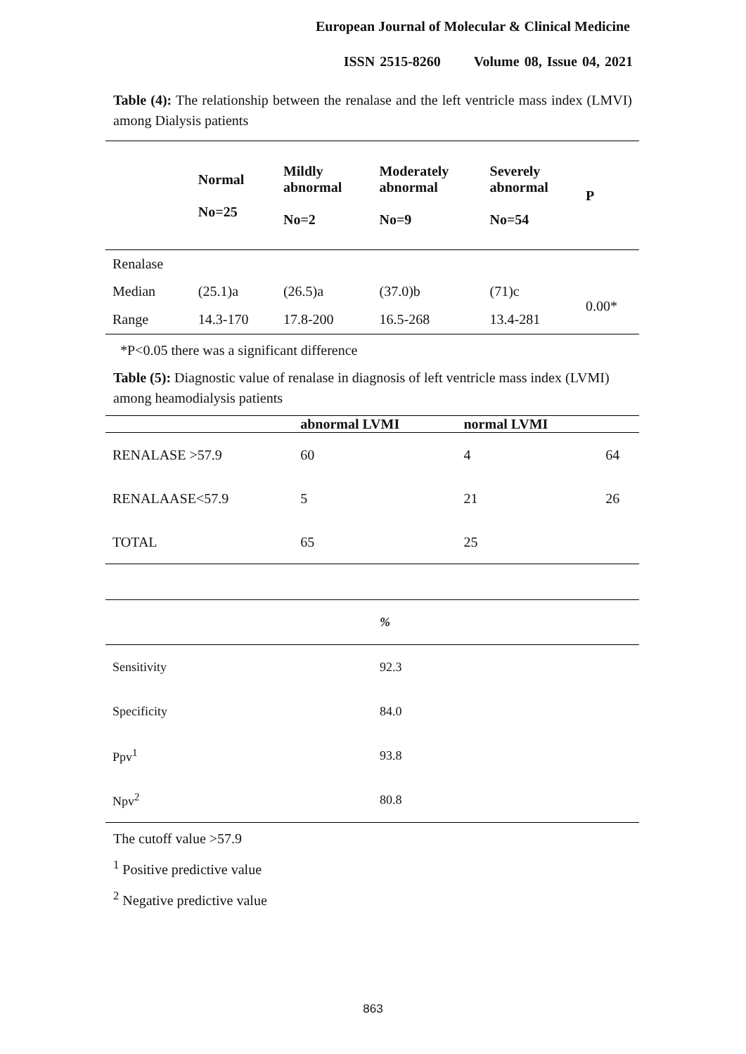European Journal of Molecular & Clinical Medicine
ISSN 2515-8260 Volume 08, Issue 04, 2021
Table (4): The relationship between the renalase and the left ventricle mass index (LMVI) among Dialysis patients
| | Normal No=25 | Mildly abnormal No=2 | Moderately abnormal No=9 | Severely abnormal No=54 | P |
| --- | --- | --- | --- | --- | --- |
| Renalase | | | | | |
| Median | (25.1)a | (26.5)a | (37.0)b | (71)c | 0.00* |
| Range | 14.3-170 | 17.8-200 | 16.5-268 | 13.4-281 | |
*P<0.05 there was a significant difference
Table (5): Diagnostic value of renalase in diagnosis of left ventricle mass index (LVMI) among heamodialysis patients
| | abnormal LVMI | normal LVMI | |
| --- | --- | --- | --- |
| RENALASE >57.9 | 60 | 4 | 64 |
| RENALAASE<57.9 | 5 | 21 | 26 |
| TOTAL | 65 | 25 | |
| | % |
| Sensitivity | 92.3 |
| Specificity | 84.0 |
| Ppv<sup>1</sup> | 93.8 |
| Npv<sup>2</sup> | 80.8 |
The cutoff value >57.9
<sup>1</sup> Positive predictive value
<sup>2</sup> Negative predictive value
863